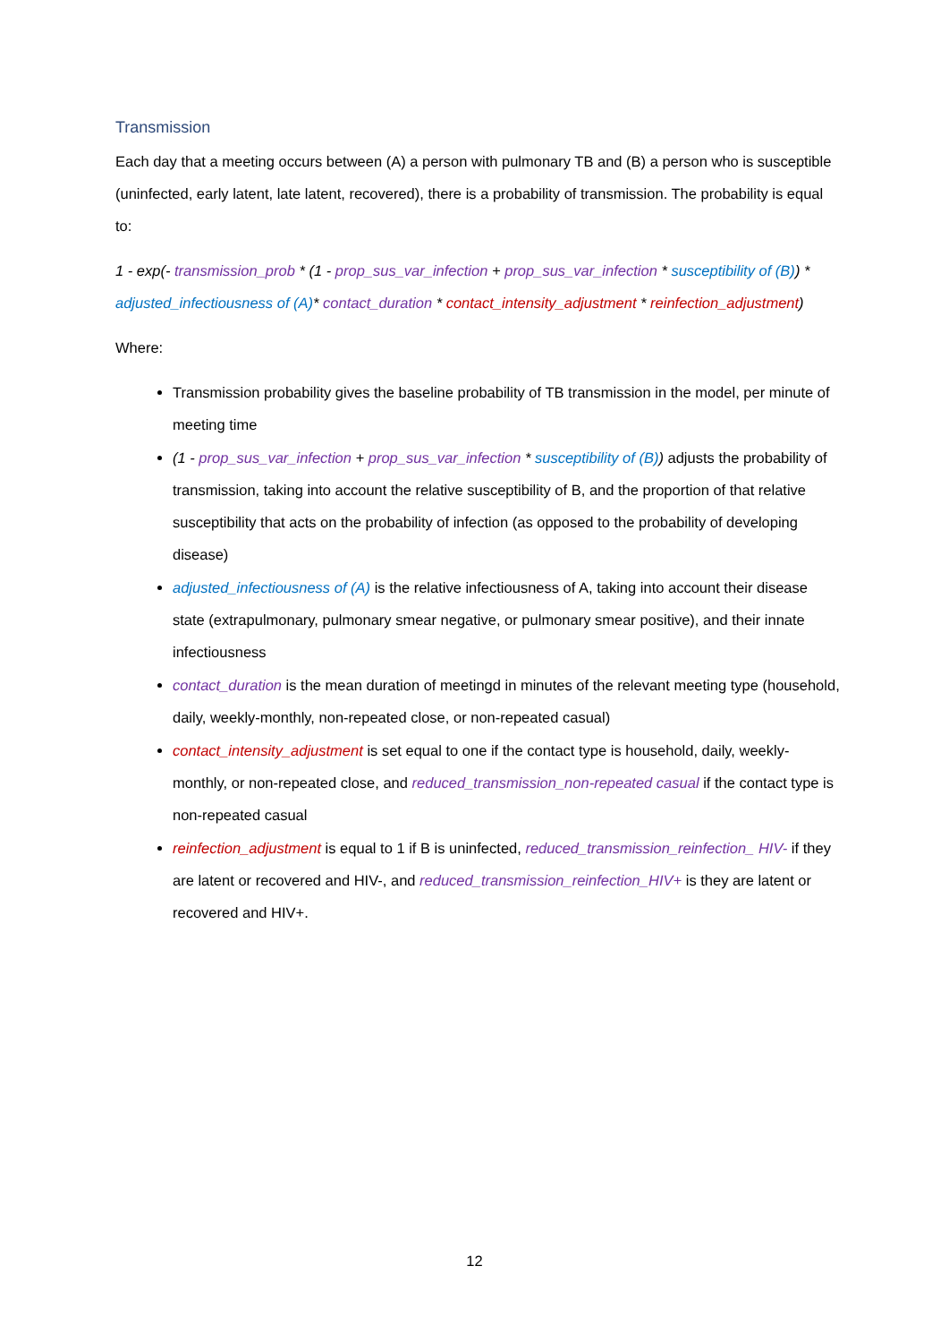Transmission
Each day that a meeting occurs between (A) a person with pulmonary TB and (B) a person who is susceptible (uninfected, early latent, late latent, recovered), there is a probability of transmission. The probability is equal to:
1 - exp(- transmission_prob * (1 - prop_sus_var_infection + prop_sus_var_infection * susceptibility of (B)) * adjusted_infectiousness of (A)* contact_duration * contact_intensity_adjustment * reinfection_adjustment)
Where:
Transmission probability gives the baseline probability of TB transmission in the model, per minute of meeting time
(1 - prop_sus_var_infection + prop_sus_var_infection * susceptibility of (B)) adjusts the probability of transmission, taking into account the relative susceptibility of B, and the proportion of that relative susceptibility that acts on the probability of infection (as opposed to the probability of developing disease)
adjusted_infectiousness of (A) is the relative infectiousness of A, taking into account their disease state (extrapulmonary, pulmonary smear negative, or pulmonary smear positive), and their innate infectiousness
contact_duration is the mean duration of meetingd in minutes of the relevant meeting type (household, daily, weekly-monthly, non-repeated close, or non-repeated casual)
contact_intensity_adjustment is set equal to one if the contact type is household, daily, weekly-monthly, or non-repeated close, and reduced_transmission_non-repeated casual if the contact type is non-repeated casual
reinfection_adjustment is equal to 1 if B is uninfected, reduced_transmission_reinfection_ HIV- if they are latent or recovered and HIV-, and reduced_transmission_reinfection_HIV+ is they are latent or recovered and HIV+.
12